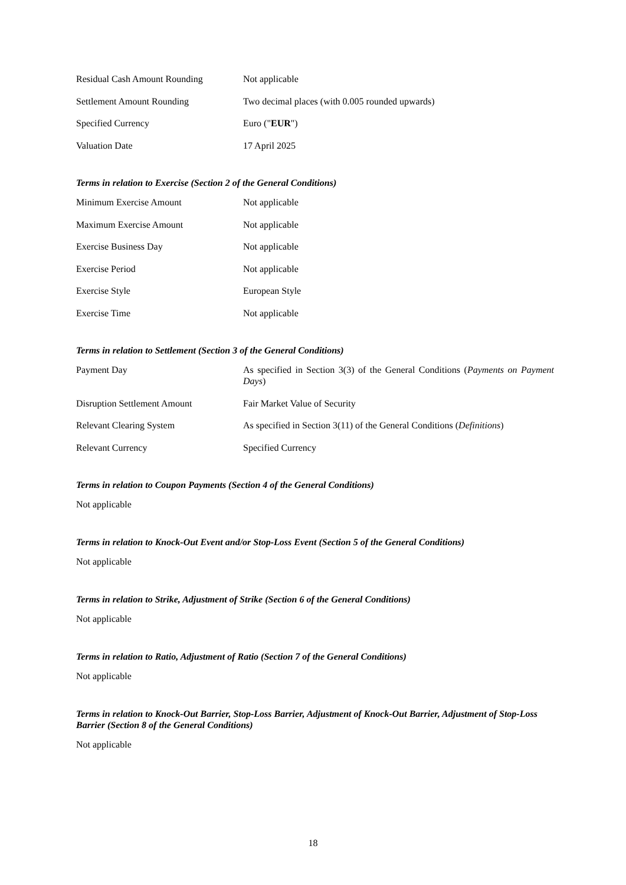| Residual Cash Amount Rounding | Not applicable |
| Settlement Amount Rounding | Two decimal places (with 0.005 rounded upwards) |
| Specified Currency | Euro (" EUR ") |
| Valuation Date | 17 April 2025 |
Terms in relation to Exercise (Section 2 of the General Conditions)
| Minimum Exercise Amount | Not applicable |
| Maximum Exercise Amount | Not applicable |
| Exercise Business Day | Not applicable |
| Exercise Period | Not applicable |
| Exercise Style | European Style |
| Exercise Time | Not applicable |
Terms in relation to Settlement (Section 3 of the General Conditions)
| Payment Day | As specified in Section 3(3) of the General Conditions ( Payments on Payment Days ) |
| Disruption Settlement Amount | Fair Market Value of Security |
| Relevant Clearing System | As specified in Section 3(11) of the General Conditions ( Definitions ) |
| Relevant Currency | Specified Currency |
Terms in relation to Coupon Payments (Section 4 of the General Conditions)
Not applicable
Terms in relation to Knock-Out Event and/or Stop-Loss Event (Section 5 of the General Conditions)
Not applicable
Terms in relation to Strike, Adjustment of Strike (Section 6 of the General Conditions)
Not applicable
Terms in relation to Ratio, Adjustment of Ratio (Section 7 of the General Conditions)
Not applicable
Terms in relation to Knock-Out Barrier, Stop-Loss Barrier, Adjustment of Knock-Out Barrier, Adjustment of Stop-Loss Barrier (Section 8 of the General Conditions)
Not applicable
18